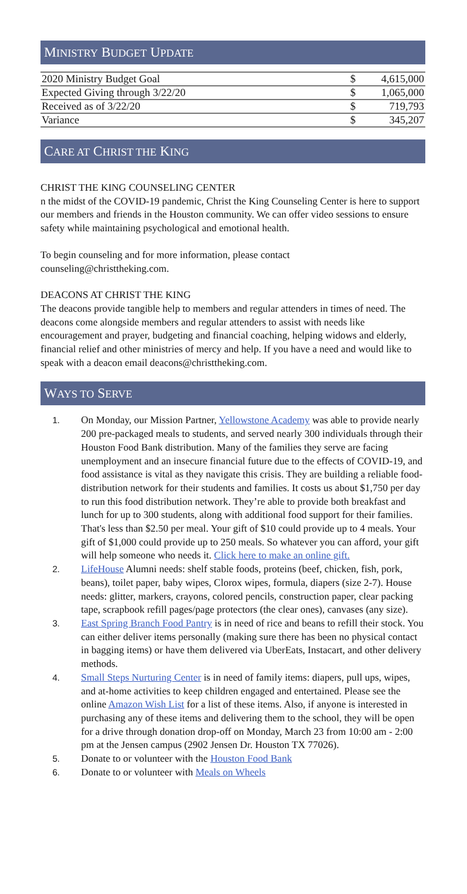MINISTRY BUDGET UPDATE
| 2020 Ministry Budget Goal | $ | 4,615,000 |
| Expected Giving through 3/22/20 | $ | 1,065,000 |
| Received as of 3/22/20 | $ | 719,793 |
| Variance | $ | 345,207 |
CARE AT CHRIST THE KING
CHRIST THE KING COUNSELING CENTER
n the midst of the COVID-19 pandemic, Christ the King Counseling Center is here to support our members and friends in the Houston community. We can offer video sessions to ensure safety while maintaining psychological and emotional health.
To begin counseling and for more information, please contact
counseling@christtheking.com.
DEACONS AT CHRIST THE KING
The deacons provide tangible help to members and regular attenders in times of need. The deacons come alongside members and regular attenders to assist with needs like encouragement and prayer, budgeting and financial coaching, helping widows and elderly, financial relief and other ministries of mercy and help. If you have a need and would like to speak with a deacon email deacons@christtheking.com.
WAYS TO SERVE
1. On Monday, our Mission Partner, Yellowstone Academy was able to provide nearly 200 pre-packaged meals to students, and served nearly 300 individuals through their Houston Food Bank distribution. Many of the families they serve are facing unemployment and an insecure financial future due to the effects of COVID-19, and food assistance is vital as they navigate this crisis. They are building a reliable food-distribution network for their students and families. It costs us about $1,750 per day to run this food distribution network. They’re able to provide both breakfast and lunch for up to 300 students, along with additional food support for their families. That's less than $2.50 per meal. Your gift of $10 could provide up to 4 meals. Your gift of $1,000 could provide up to 250 meals. So whatever you can afford, your gift will help someone who needs it. Click here to make an online gift.
2. LifeHouse Alumni needs: shelf stable foods, proteins (beef, chicken, fish, pork, beans), toilet paper, baby wipes, Clorox wipes, formula, diapers (size 2-7). House needs: glitter, markers, crayons, colored pencils, construction paper, clear packing tape, scrapbook refill pages/page protectors (the clear ones), canvases (any size).
3. East Spring Branch Food Pantry is in need of rice and beans to refill their stock. You can either deliver items personally (making sure there has been no physical contact in bagging items) or have them delivered via UberEats, Instacart, and other delivery methods.
4. Small Steps Nurturing Center is in need of family items: diapers, pull ups, wipes, and at-home activities to keep children engaged and entertained. Please see the online Amazon Wish List for a list of these items. Also, if anyone is interested in purchasing any of these items and delivering them to the school, they will be open for a drive through donation drop-off on Monday, March 23 from 10:00 am - 2:00 pm at the Jensen campus (2902 Jensen Dr. Houston TX 77026).
5. Donate to or volunteer with the Houston Food Bank
6. Donate to or volunteer with Meals on Wheels